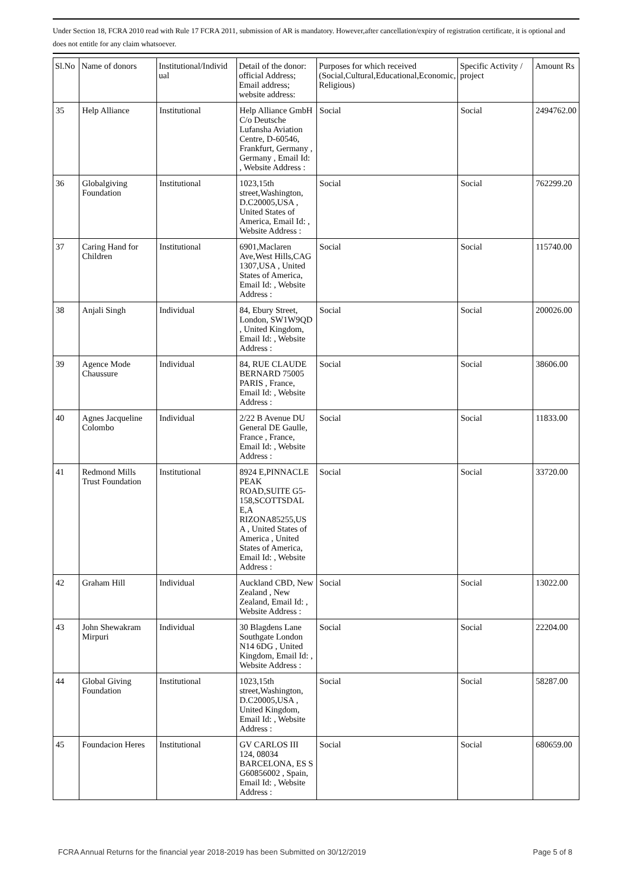Under Section 18, FCRA 2010 read with Rule 17 FCRA 2011, submission of AR is mandatory. However,after cancellation/expiry of registration certificate, it is optional and does not entitle for any claim whatsoever.
| Sl.No | Name of donors | Institutional/Individ ual | Detail of the donor: official Address; Email address; website address: | Purposes for which received (Social,Cultural,Educational,Economic, Religious) | Specific Activity / project | Amount Rs |
| --- | --- | --- | --- | --- | --- | --- |
| 35 | Help Alliance | Institutional | Help Alliance GmbH C/o Deutsche Lufansha Aviation Centre, D-60546, Frankfurt, Germany , Germany , Email Id: , Website Address : | Social | Social | 2494762.00 |
| 36 | Globalgiving Foundation | Institutional | 1023,15th street,Washington, D.C20005,USA , United States of America, Email Id: , Website Address : | Social | Social | 762299.20 |
| 37 | Caring Hand for Children | Institutional | 6901,Maclaren Ave,West Hills,CAG 1307,USA , United States of America, Email Id: , Website Address : | Social | Social | 115740.00 |
| 38 | Anjali Singh | Individual | 84, Ebury Street, London, SW1W9QD , United Kingdom, Email Id: , Website Address : | Social | Social | 200026.00 |
| 39 | Agence Mode Chaussure | Individual | 84, RUE CLAUDE BERNARD 75005 PARIS , France, Email Id: , Website Address : | Social | Social | 38606.00 |
| 40 | Agnes Jacqueline Colombo | Individual | 2/22 B Avenue DU General DE Gaulle, France , France, Email Id: , Website Address : | Social | Social | 11833.00 |
| 41 | Redmond Mills Trust Foundation | Institutional | 8924 E,PINNACLE PEAK ROAD,SUITE G5-158,SCOTTSDAL E,A RIZONA85255,US A , United States of America , United States of America, Email Id: , Website Address : | Social | Social | 33720.00 |
| 42 | Graham Hill | Individual | Auckland CBD, New Zealand , New Zealand, Email Id: , Website Address : | Social | Social | 13022.00 |
| 43 | John Shewakram Mirpuri | Individual | 30 Blagdens Lane Southgate London N14 6DG , United Kingdom, Email Id: , Website Address : | Social | Social | 22204.00 |
| 44 | Global Giving Foundation | Institutional | 1023,15th street,Washington, D.C20005,USA , United Kingdom, Email Id: , Website Address : | Social | Social | 58287.00 |
| 45 | Foundacion Heres | Institutional | GV CARLOS III 124, 08034 BARCELONA, ES S G60856002 , Spain, Email Id: , Website Address : | Social | Social | 680659.00 |
FCRA Annual Returns for the financial year 2018-2019 has been Submitted on 30/12/2019 Page 5 of 8